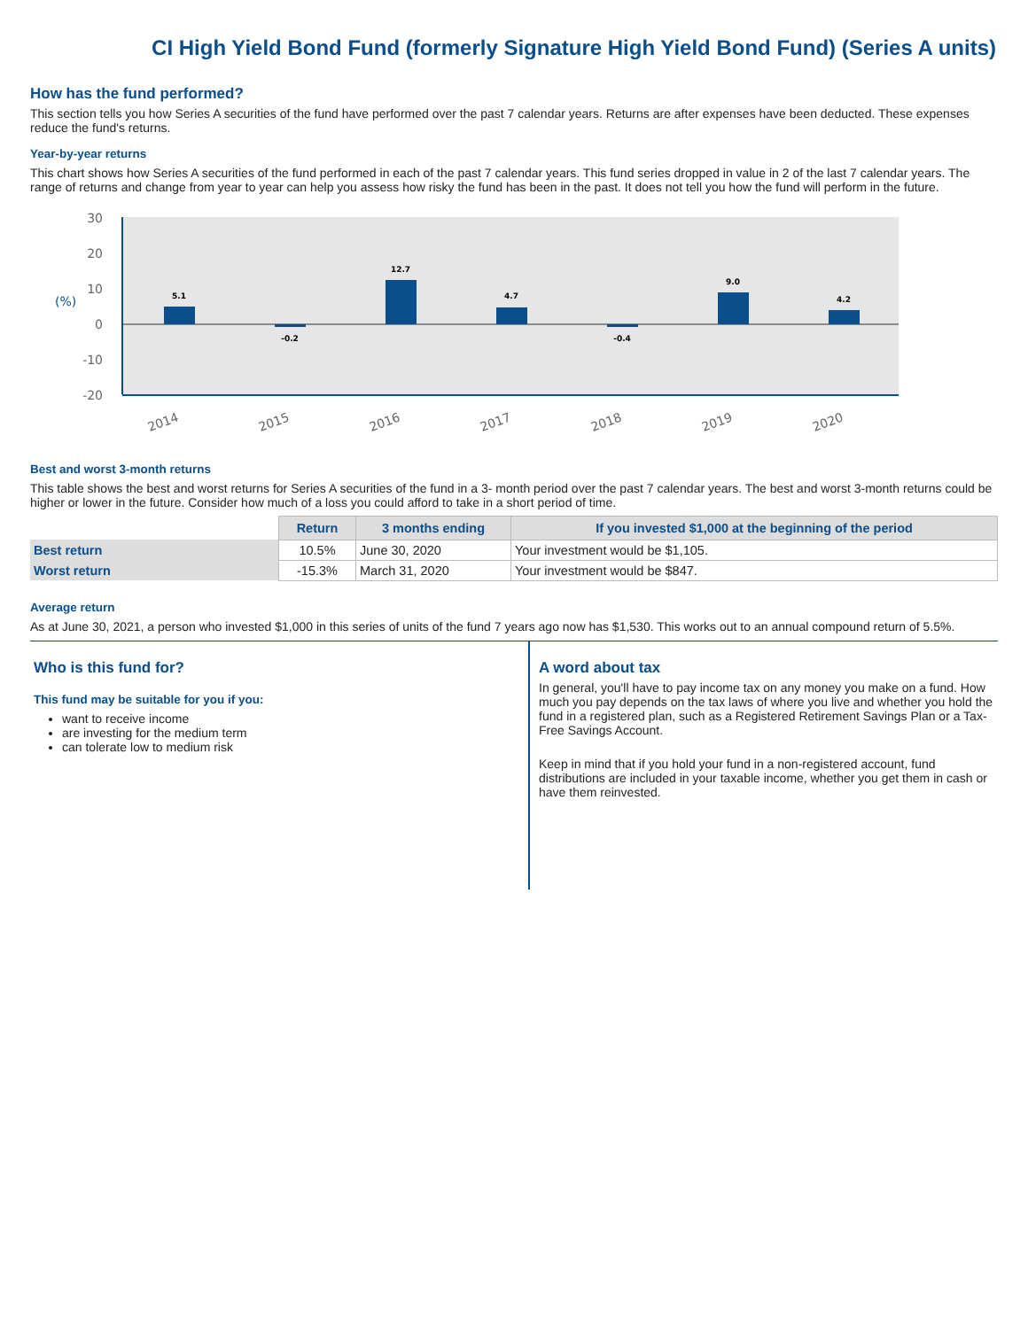CI High Yield Bond Fund (formerly Signature High Yield Bond Fund) (Series A units)
How has the fund performed?
This section tells you how Series A securities of the fund have performed over the past 7 calendar years. Returns are after expenses have been deducted. These expenses reduce the fund's returns.
Year-by-year returns
This chart shows how Series A securities of the fund performed in each of the past 7 calendar years. This fund series dropped in value in 2 of the last 7 calendar years. The range of returns and change from year to year can help you assess how risky the fund has been in the past. It does not tell you how the fund will perform in the future.
30
20
10
0
-10
-20
(%)
5.1
-0.2
12.7
4.7
-0.4
9.0
4.2
2014
2015
2016
2017
2018
2019
2020
Best and worst 3-month returns
This table shows the best and worst returns for Series A securities of the fund in a 3- month period over the past 7 calendar years. The best and worst 3-month returns could be higher or lower in the future. Consider how much of a loss you could afford to take in a short period of time.
| | Return | 3 months ending | If you invested $1,000 at the beginning of the period |
| --- | --- | --- | --- |
| Best return | 10.5% | June 30, 2020 | Your investment would be $1,105. |
| Worst return | -15.3% | March 31, 2020 | Your investment would be $847. |
Average return
As at June 30, 2021, a person who invested $1,000 in this series of units of the fund 7 years ago now has $1,530. This works out to an annual compound return of 5.5%.
Who is this fund for?
This fund may be suitable for you if you:
want to receive income
are investing for the medium term
can tolerate low to medium risk
A word about tax
In general, you'll have to pay income tax on any money you make on a fund. How much you pay depends on the tax laws of where you live and whether you hold the fund in a registered plan, such as a Registered Retirement Savings Plan or a Tax-Free Savings Account.
Keep in mind that if you hold your fund in a non-registered account, fund distributions are included in your taxable income, whether you get them in cash or have them reinvested.